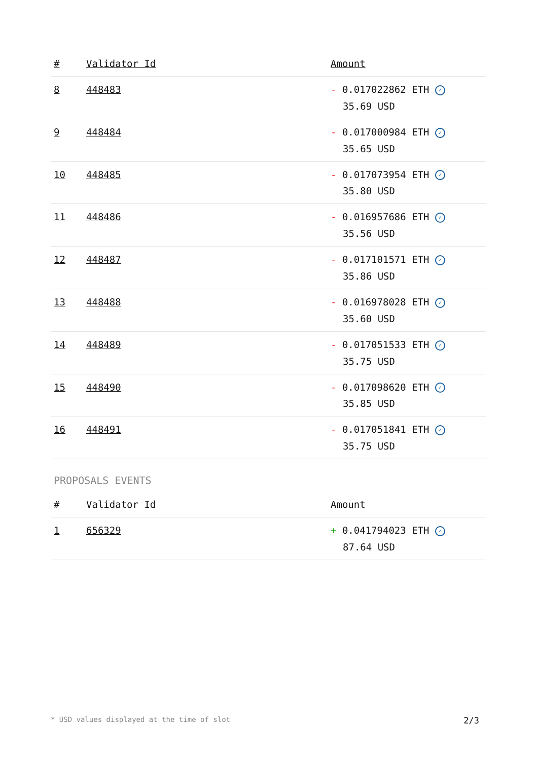| # | Validator Id | Amount |
| --- | --- | --- |
| 8 | 448483 | - 0.017022862 ETH ✓ 35.69 USD |
| 9 | 448484 | - 0.017000984 ETH ✓ 35.65 USD |
| 10 | 448485 | - 0.017073954 ETH ✓ 35.80 USD |
| 11 | 448486 | - 0.016957686 ETH ✓ 35.56 USD |
| 12 | 448487 | - 0.017101571 ETH ✓ 35.86 USD |
| 13 | 448488 | - 0.016978028 ETH ✓ 35.60 USD |
| 14 | 448489 | - 0.017051533 ETH ✓ 35.75 USD |
| 15 | 448490 | - 0.017098620 ETH ✓ 35.85 USD |
| 16 | 448491 | - 0.017051841 ETH ✓ 35.75 USD |
PROPOSALS EVENTS
| # | Validator Id | Amount |
| --- | --- | --- |
| 1 | 656329 | + 0.041794023 ETH ✓ 87.64 USD |
* USD values displayed at the time of slot 2/3